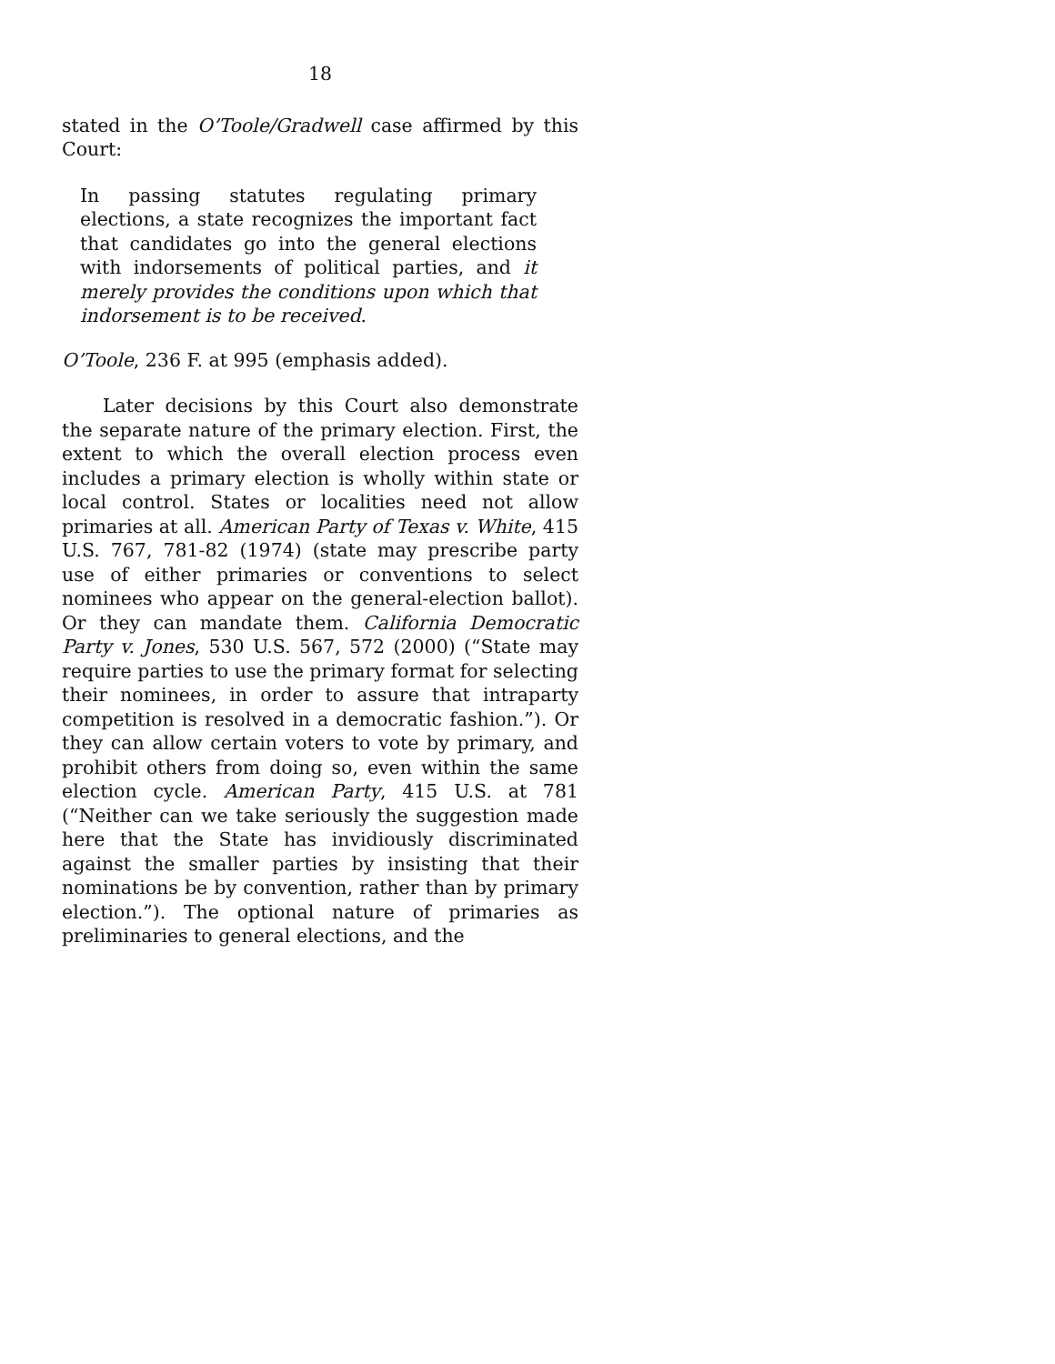18
stated in the O’Toole/Gradwell case affirmed by this Court:
In passing statutes regulating primary elections, a state recognizes the important fact that candidates go into the general elections with indorsements of political parties, and it merely provides the conditions upon which that indorsement is to be received.
O’Toole, 236 F. at 995 (emphasis added).
Later decisions by this Court also demonstrate the separate nature of the primary election. First, the extent to which the overall election process even includes a primary election is wholly within state or local control. States or localities need not allow primaries at all. American Party of Texas v. White, 415 U.S. 767, 781-82 (1974) (state may prescribe party use of either primaries or conventions to select nominees who appear on the general-election ballot). Or they can mandate them. California Democratic Party v. Jones, 530 U.S. 567, 572 (2000) (“State may require parties to use the primary format for selecting their nominees, in order to assure that intraparty competition is resolved in a democratic fashion.”). Or they can allow certain voters to vote by primary, and prohibit others from doing so, even within the same election cycle. American Party, 415 U.S. at 781 (“Neither can we take seriously the suggestion made here that the State has invidiously discriminated against the smaller parties by insisting that their nominations be by convention, rather than by primary election.”). The optional nature of primaries as preliminaries to general elections, and the